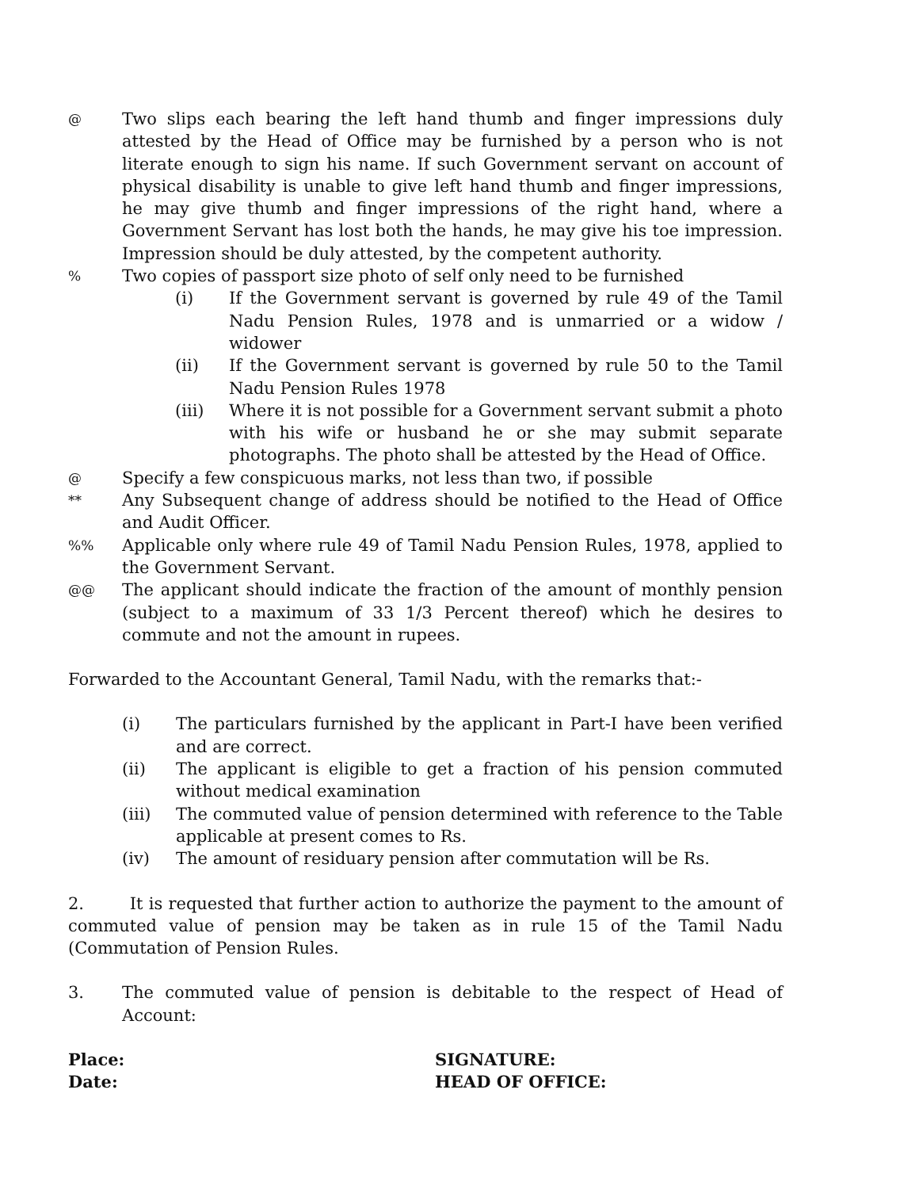@
Two slips each bearing the left hand thumb and finger impressions duly attested by the Head of Office may be furnished by a person who is not literate enough to sign his name. If such Government servant on account of physical disability is unable to give left hand thumb and finger impressions, he may give thumb and finger impressions of the right hand, where a Government Servant has lost both the hands, he may give his toe impression. Impression should be duly attested, by the competent authority.
%
Two copies of passport size photo of self only need to be furnished
(i) If the Government servant is governed by rule 49 of the Tamil Nadu Pension Rules, 1978 and is unmarried or a widow / widower
(ii) If the Government servant is governed by rule 50 to the Tamil Nadu Pension Rules 1978
(iii) Where it is not possible for a Government servant submit a photo with his wife or husband he or she may submit separate photographs. The photo shall be attested by the Head of Office.
@
Specify a few conspicuous marks, not less than two, if possible
**
Any Subsequent change of address should be notified to the Head of Office and Audit Officer.
%%
Applicable only where rule 49 of Tamil Nadu Pension Rules, 1978, applied to the Government Servant.
@@
The applicant should indicate the fraction of the amount of monthly pension (subject to a maximum of 33 1/3 Percent thereof) which he desires to commute and not the amount in rupees.
Forwarded to the Accountant General, Tamil Nadu, with the remarks that:-
(i) The particulars furnished by the applicant in Part-I have been verified and are correct.
(ii) The applicant is eligible to get a fraction of his pension commuted without medical examination
(iii) The commuted value of pension determined with reference to the Table applicable at present comes to Rs.
(iv) The amount of residuary pension after commutation will be Rs.
2. It is requested that further action to authorize the payment to the amount of commuted value of pension may be taken as in rule 15 of the Tamil Nadu (Commutation of Pension Rules.
3. The commuted value of pension is debitable to the respect of Head of Account:
Place: SIGNATURE:
Date: HEAD OF OFFICE: